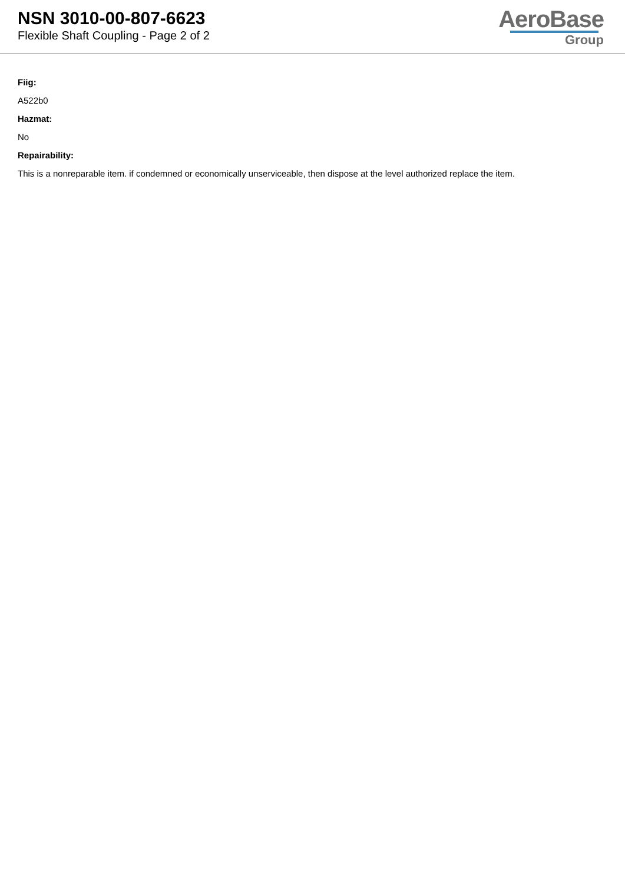NSN 3010-00-807-6623
Flexible Shaft Coupling - Page 2 of 2
AeroBase
Group
Fiig:
A522b0
Hazmat:
No
Repairability:
This is a nonreparable item. if condemned or economically unserviceable, then dispose at the level authorized replace the item.